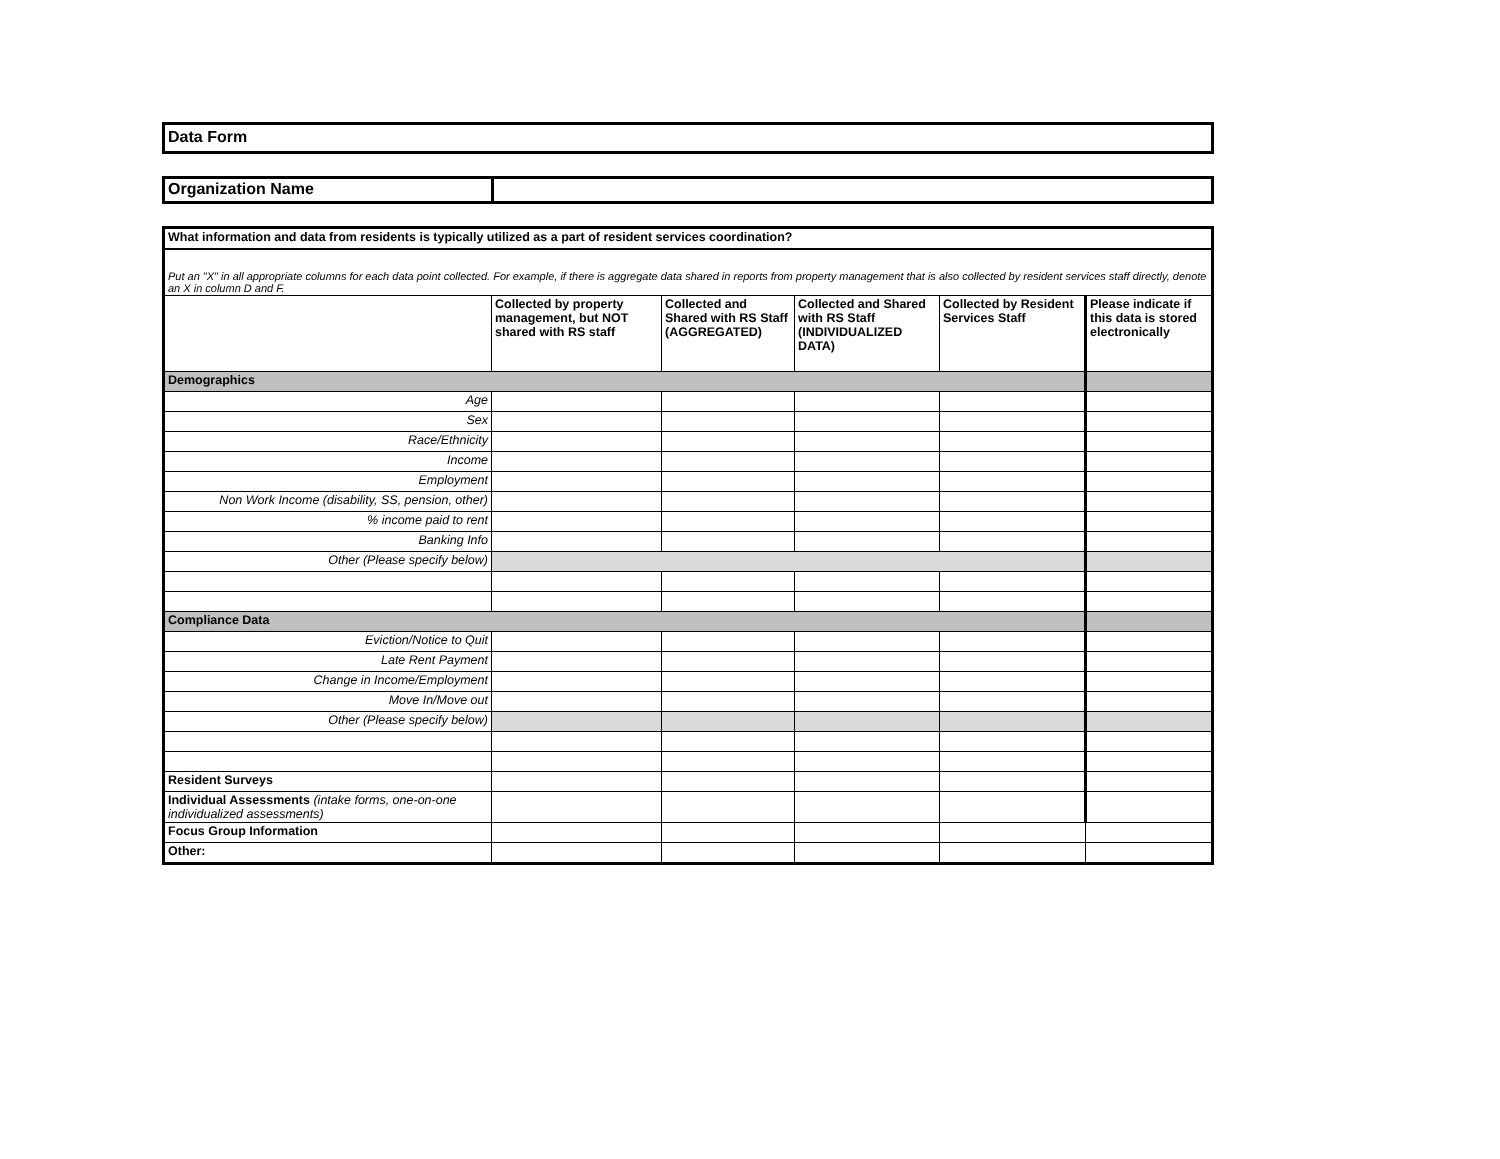Data Form
| Organization Name | |
| What information and data from residents is typically utilized as a part of resident services coordination? | | | | | |
| Put an "X" in all appropriate columns for each data point collected. For example, if there is aggregate data shared in reports from property management that is also collected by resident services staff directly, denote an X in column D and F. | | | | | |
| | Collected by property management, but NOT shared with RS staff | Collected and Shared with RS Staff (AGGREGATED) | Collected and Shared with RS Staff (INDIVIDUALIZED DATA) | Collected by Resident Services Staff | Please indicate if this data is stored electronically |
| Demographics | | | | | |
| Age | | | | | |
| Sex | | | | | |
| Race/Ethnicity | | | | | |
| Income | | | | | |
| Employment | | | | | |
| Non Work Income (disability, SS, pension, other) | | | | | |
| % income paid to rent | | | | | |
| Banking Info | | | | | |
| Other (Please specify below) | | | | | |
| Compliance Data | | | | | |
| Eviction/Notice to Quit | | | | | |
| Late Rent Payment | | | | | |
| Change in Income/Employment | | | | | |
| Move In/Move out | | | | | |
| Other (Please specify below) | | | | | |
| Resident Surveys | | | | | |
| Individual Assessments (intake forms, one-on-one individualized assessments) | | | | | |
| Focus Group Information | | | | | |
| Other: | | | | | |